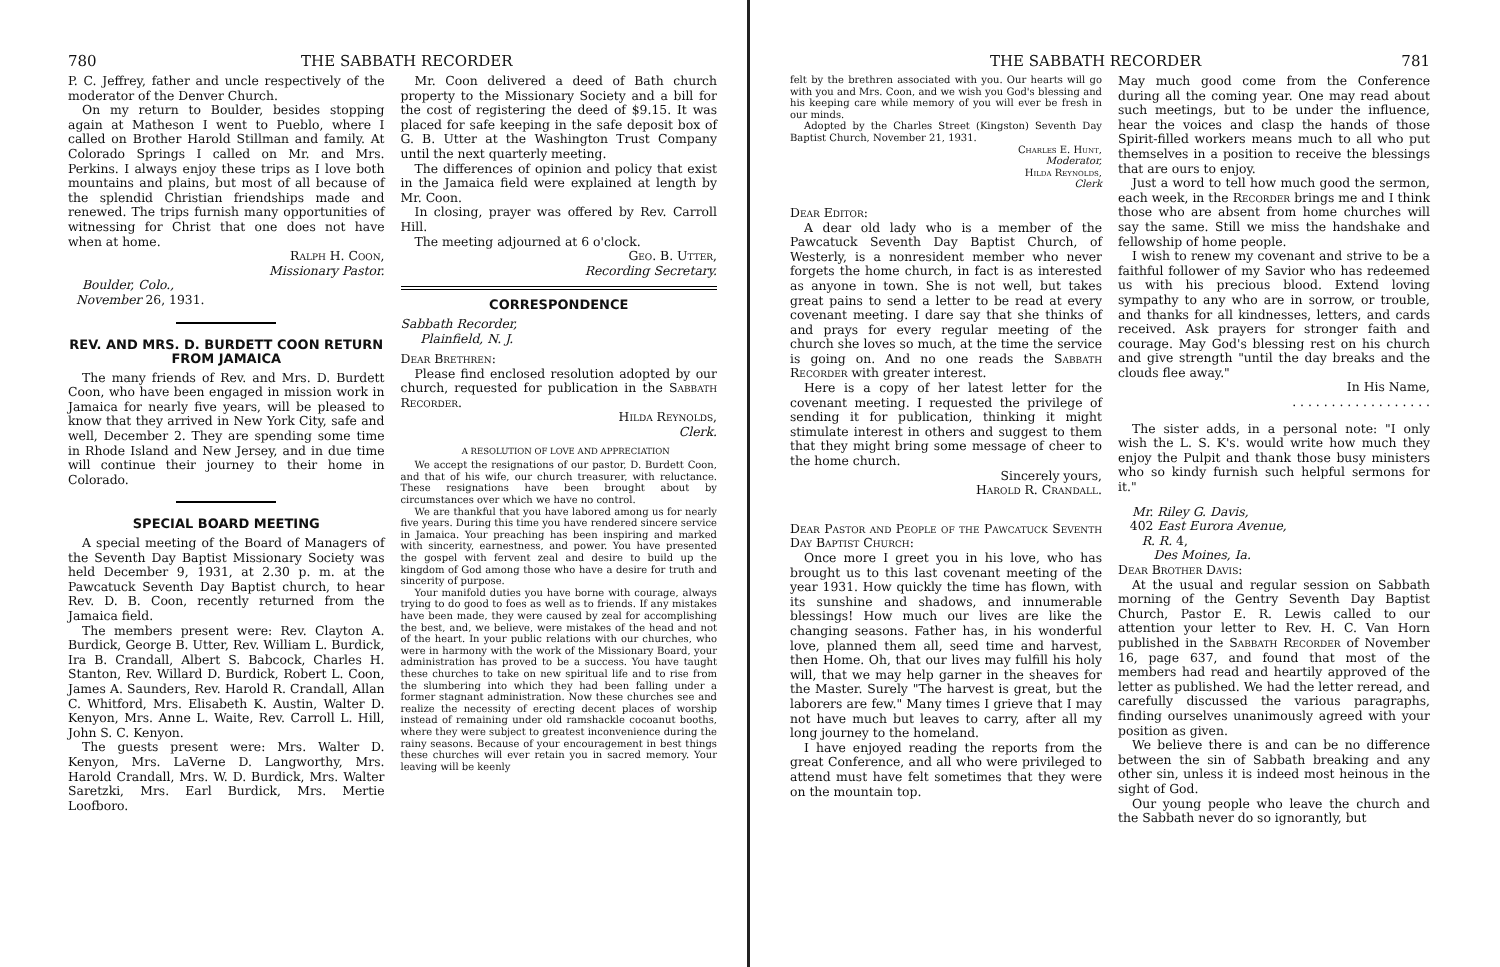780 THE SABBATH RECORDER
P. C. Jeffrey, father and uncle respectively of the moderator of the Denver Church.
On my return to Boulder, besides stopping again at Matheson I went to Pueblo, where I called on Brother Harold Stillman and family. At Colorado Springs I called on Mr. and Mrs. Perkins. I always enjoy these trips as I love both mountains and plains, but most of all because of the splendid Christian friendships made and renewed. The trips furnish many opportunities of witnessing for Christ that one does not have when at home.
Ralph H. Coon,
Missionary Pastor.
Boulder, Colo.,
November 26, 1931.
REV. AND MRS. D. BURDETT COON RETURN FROM JAMAICA
The many friends of Rev. and Mrs. D. Burdett Coon, who have been engaged in mission work in Jamaica for nearly five years, will be pleased to know that they arrived in New York City, safe and well, December 2. They are spending some time in Rhode Island and New Jersey, and in due time will continue their journey to their home in Colorado.
SPECIAL BOARD MEETING
A special meeting of the Board of Managers of the Seventh Day Baptist Missionary Society was held December 9, 1931, at 2.30 p. m. at the Pawcatuck Seventh Day Baptist church, to hear Rev. D. B. Coon, recently returned from the Jamaica field.
The members present were: Rev. Clayton A. Burdick, George B. Utter, Rev. William L. Burdick, Ira B. Crandall, Albert S. Babcock, Charles H. Stanton, Rev. Willard D. Burdick, Robert L. Coon, James A. Saunders, Rev. Harold R. Crandall, Allan C. Whitford, Mrs. Elisabeth K. Austin, Walter D. Kenyon, Mrs. Anne L. Waite, Rev. Carroll L. Hill, John S. C. Kenyon.
The guests present were: Mrs. Walter D. Kenyon, Mrs. LaVerne D. Langworthy, Mrs. Harold Crandall, Mrs. W. D. Burdick, Mrs. Walter Saretzki, Mrs. Earl Burdick, Mrs. Mertie Loofboro.
Mr. Coon delivered a deed of Bath church property to the Missionary Society and a bill for the cost of registering the deed of $9.15. It was placed for safe keeping in the safe deposit box of G. B. Utter at the Washington Trust Company until the next quarterly meeting.
The differences of opinion and policy that exist in the Jamaica field were explained at length by Mr. Coon.
In closing, prayer was offered by Rev. Carroll Hill.
The meeting adjourned at 6 o'clock.
Geo. B. Utter,
Recording Secretary.
CORRESPONDENCE
Sabbath Recorder,
Plainfield, N. J.
Dear Brethren:
Please find enclosed resolution adopted by our church, requested for publication in the Sabbath Recorder.
Hilda Reynolds,
Clerk.
A RESOLUTION OF LOVE AND APPRECIATION
We accept the resignations of our pastor, D. Burdett Coon, and that of his wife, our church treasurer, with reluctance. These resignations have been brought about by circumstances over which we have no control.
We are thankful that you have labored among us for nearly five years. During this time you have rendered sincere service in Jamaica. Your preaching has been inspiring and marked with sincerity, earnestness, and power. You have presented the gospel with fervent zeal and desire to build up the kingdom of God among those who have a desire for truth and sincerity of purpose.
Your manifold duties you have borne with courage, always trying to do good to foes as well as to friends. If any mistakes have been made, they were caused by zeal for accomplishing the best, and, we believe, were mistakes of the head and not of the heart. In your public relations with our churches, who were in harmony with the work of the Missionary Board, your administration has proved to be a success. You have taught these churches to take on new spiritual life and to rise from the slumbering into which they had been falling under a former stagnant administration. Now these churches see and realize the necessity of erecting decent places of worship instead of remaining under old ramshackle cocoanut booths, where they were subject to greatest inconvenience during the rainy seasons. Because of your encouragement in best things these churches will ever retain you in sacred memory. Your leaving will be keenly
THE SABBATH RECORDER 781
felt by the brethren associated with you. Our hearts will go with you and Mrs. Coon, and we wish you God's blessing and his keeping care while memory of you will ever be fresh in our minds.
Adopted by the Charles Street (Kingston) Seventh Day Baptist Church, November 21, 1931.
Charles E. Hunt,
Moderator,
Hilda Reynolds,
Clerk
Dear Editor:
A dear old lady who is a member of the Pawcatuck Seventh Day Baptist Church, of Westerly, is a nonresident member who never forgets the home church, in fact is as interested as anyone in town. She is not well, but takes great pains to send a letter to be read at every covenant meeting. I dare say that she thinks of and prays for every regular meeting of the church she loves so much, at the time the service is going on. And no one reads the Sabbath Recorder with greater interest.
Here is a copy of her latest letter for the covenant meeting. I requested the privilege of sending it for publication, thinking it might stimulate interest in others and suggest to them that they might bring some message of cheer to the home church.
Sincerely yours,
Harold R. Crandall.
Dear Pastor and People of the Pawcatuck Seventh Day Baptist Church:
Once more I greet you in his love, who has brought us to this last covenant meeting of the year 1931. How quickly the time has flown, with its sunshine and shadows, and innumerable blessings! How much our lives are like the changing seasons. Father has, in his wonderful love, planned them all, seed time and harvest, then Home. Oh, that our lives may fulfill his holy will, that we may help garner in the sheaves for the Master. Surely "The harvest is great, but the laborers are few." Many times I grieve that I may not have much but leaves to carry, after all my long journey to the homeland.
I have enjoyed reading the reports from the great Conference, and all who were privileged to attend must have felt sometimes that they were on the mountain top.
May much good come from the Conference during all the coming year. One may read about such meetings, but to be under the influence, hear the voices and clasp the hands of those Spirit-filled workers means much to all who put themselves in a position to receive the blessings that are ours to enjoy.
Just a word to tell how much good the sermon, each week, in the Recorder brings me and I think those who are absent from home churches will say the same. Still we miss the handshake and fellowship of home people.
I wish to renew my covenant and strive to be a faithful follower of my Savior who has redeemed us with his precious blood. Extend loving sympathy to any who are in sorrow, or trouble, and thanks for all kindnesses, letters, and cards received. Ask prayers for stronger faith and courage. May God's blessing rest on his church and give strength "until the day breaks and the clouds flee away."
In His Name,
. . . . . . . . . . . . . . . . . .
The sister adds, in a personal note: "I only wish the L. S. K's. would write how much they enjoy the Pulpit and thank those busy ministers who so kindy furnish such helpful sermons for it."
Mr. Riley G. Davis,
402 East Eurora Avenue,
R. R. 4,
Des Moines, Ia.
Dear Brother Davis:
At the usual and regular session on Sabbath morning of the Gentry Seventh Day Baptist Church, Pastor E. R. Lewis called to our attention your letter to Rev. H. C. Van Horn published in the Sabbath Recorder of November 16, page 637, and found that most of the members had read and heartily approved of the letter as published. We had the letter reread, and carefully discussed the various paragraphs, finding ourselves unanimously agreed with your position as given.
We believe there is and can be no difference between the sin of Sabbath breaking and any other sin, unless it is indeed most heinous in the sight of God.
Our young people who leave the church and the Sabbath never do so ignorantly, but